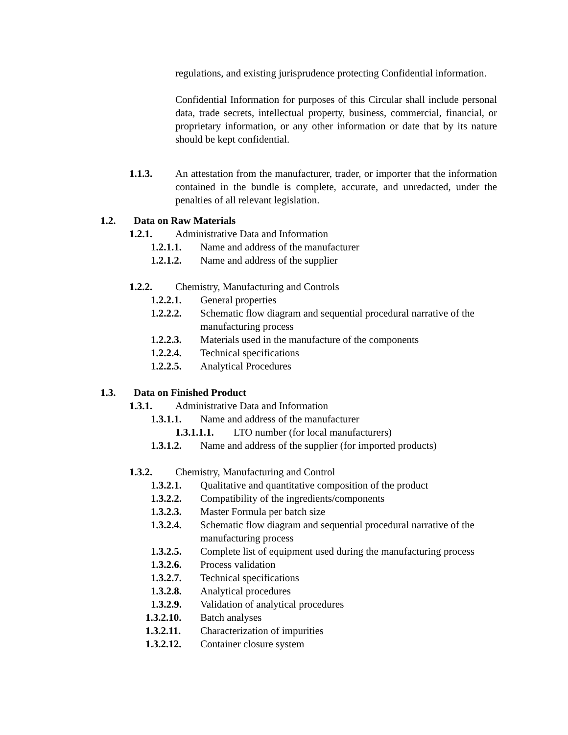regulations, and existing jurisprudence protecting Confidential information.
Confidential Information for purposes of this Circular shall include personal data, trade secrets, intellectual property, business, commercial, financial, or proprietary information, or any other information or date that by its nature should be kept confidential.
1.1.3. An attestation from the manufacturer, trader, or importer that the information contained in the bundle is complete, accurate, and unredacted, under the penalties of all relevant legislation.
1.2. Data on Raw Materials
1.2.1. Administrative Data and Information
1.2.1.1. Name and address of the manufacturer
1.2.1.2. Name and address of the supplier
1.2.2. Chemistry, Manufacturing and Controls
1.2.2.1. General properties
1.2.2.2. Schematic flow diagram and sequential procedural narrative of the manufacturing process
1.2.2.3. Materials used in the manufacture of the components
1.2.2.4. Technical specifications
1.2.2.5. Analytical Procedures
1.3. Data on Finished Product
1.3.1. Administrative Data and Information
1.3.1.1. Name and address of the manufacturer
1.3.1.1.1. LTO number (for local manufacturers)
1.3.1.2. Name and address of the supplier (for imported products)
1.3.2. Chemistry, Manufacturing and Control
1.3.2.1. Qualitative and quantitative composition of the product
1.3.2.2. Compatibility of the ingredients/components
1.3.2.3. Master Formula per batch size
1.3.2.4. Schematic flow diagram and sequential procedural narrative of the manufacturing process
1.3.2.5. Complete list of equipment used during the manufacturing process
1.3.2.6. Process validation
1.3.2.7. Technical specifications
1.3.2.8. Analytical procedures
1.3.2.9. Validation of analytical procedures
1.3.2.10. Batch analyses
1.3.2.11. Characterization of impurities
1.3.2.12. Container closure system